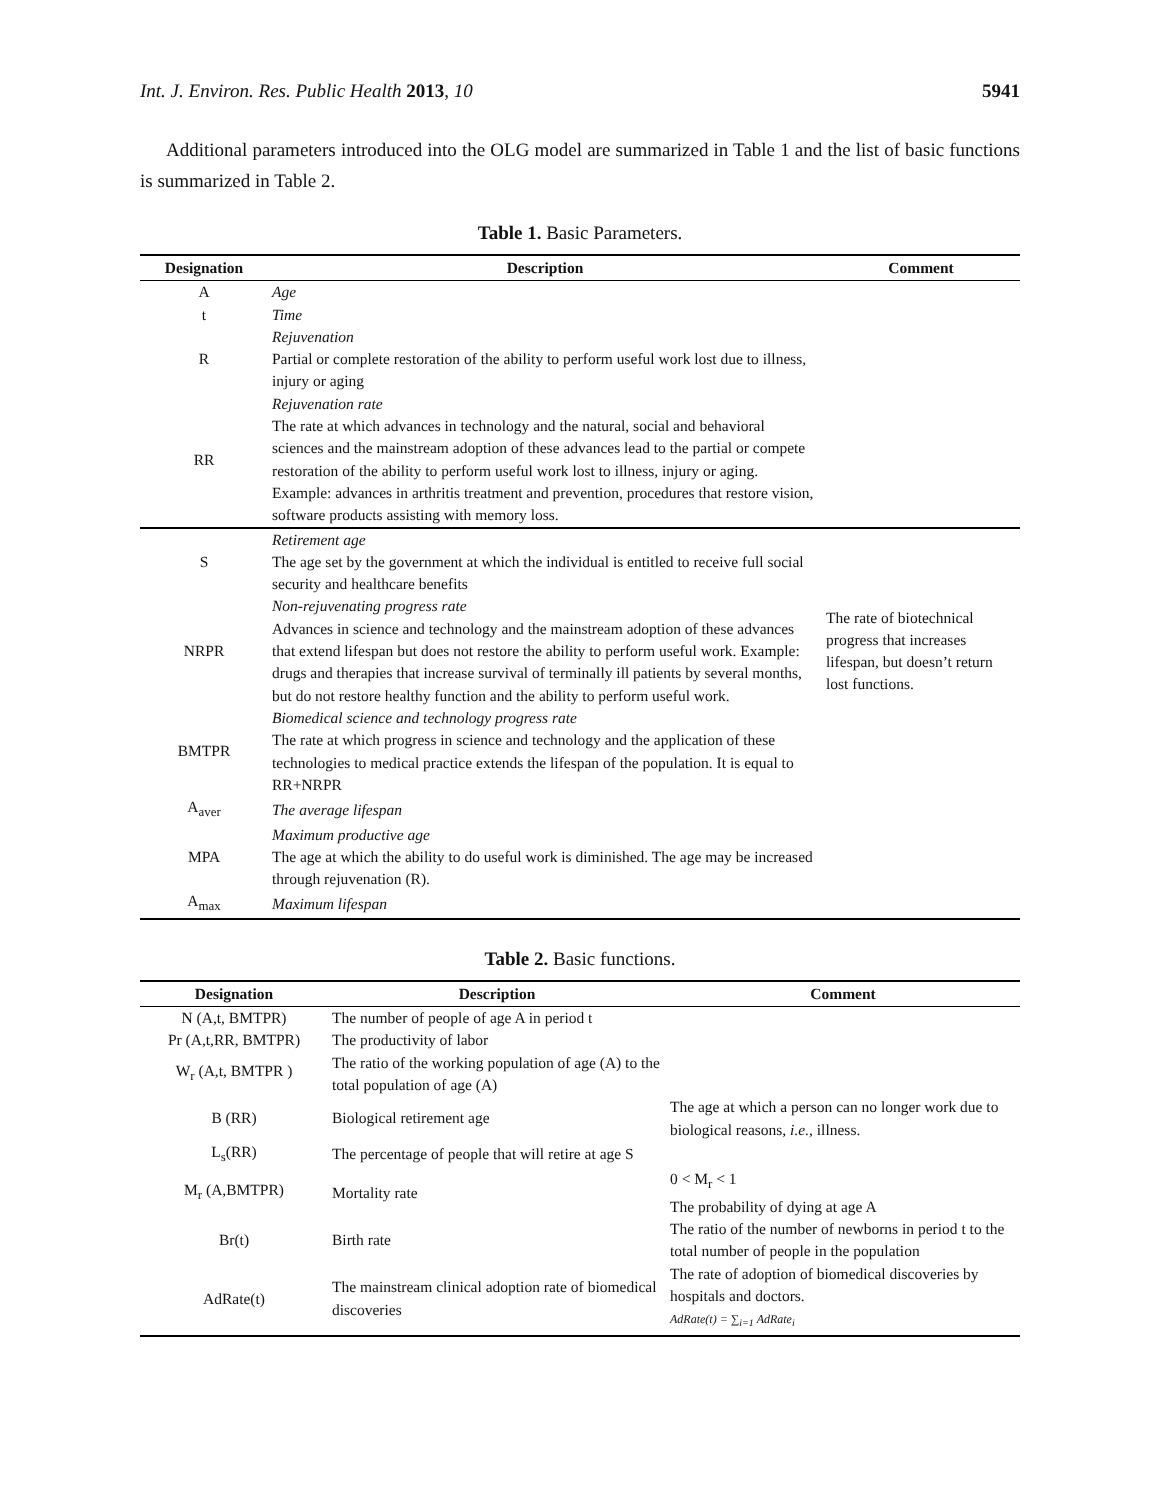Int. J. Environ. Res. Public Health 2013, 10 5941
Additional parameters introduced into the OLG model are summarized in Table 1 and the list of basic functions is summarized in Table 2.
Table 1. Basic Parameters.
| Designation | Description | Comment |
| --- | --- | --- |
| A | Age | |
| t | Time | |
| R | Rejuvenation Partial or complete restoration of the ability to perform useful work lost due to illness, injury or aging | |
| RR | Rejuvenation rate The rate at which advances in technology and the natural, social and behavioral sciences and the mainstream adoption of these advances lead to the partial or compete restoration of the ability to perform useful work lost to illness, injury or aging. Example: advances in arthritis treatment and prevention, procedures that restore vision, software products assisting with memory loss. | |
| S | Retirement age The age set by the government at which the individual is entitled to receive full social security and healthcare benefits | |
| NRPR | Non-rejuvenating progress rate Advances in science and technology and the mainstream adoption of these advances that extend lifespan but does not restore the ability to perform useful work. Example: drugs and therapies that increase survival of terminally ill patients by several months, but do not restore healthy function and the ability to perform useful work. | The rate of biotechnical progress that increases lifespan, but doesn’t return lost functions. |
| BMTPR | Biomedical science and technology progress rate The rate at which progress in science and technology and the application of these technologies to medical practice extends the lifespan of the population. It is equal to RR+NRPR | |
| A<sub>aver</sub> | The average lifespan | |
| MPA | Maximum productive age The age at which the ability to do useful work is diminished. The age may be increased through rejuvenation (R). | |
| A<sub>max</sub> | Maximum lifespan | |
Table 2. Basic functions.
| Designation | Description | Comment |
| --- | --- | --- |
| N (A,t, BMTPR) | The number of people of age A in period t | |
| Pr (A,t,RR, BMTPR) | The productivity of labor | |
| W<sub>r</sub> (A,t, BMTPR ) | The ratio of the working population of age (A) to the total population of age (A) | |
| B (RR) | Biological retirement age | The age at which a person can no longer work due to biological reasons, i.e. , illness. |
| L<sub>s</sub>(RR) | The percentage of people that will retire at age S | |
| M<sub>r</sub> (A,BMTPR) | Mortality rate | 0 < M<sub>r</sub> < 1 The probability of dying at age A |
| Br(t) | Birth rate | The ratio of the number of newborns in period t to the total number of people in the population |
| AdRate(t) | The mainstream clinical adoption rate of biomedical discoveries | The rate of adoption of biomedical discoveries by hospitals and doctors. AdRate(t) = ∑<sub>i=1</sub> AdRate<sub>i</sub> |